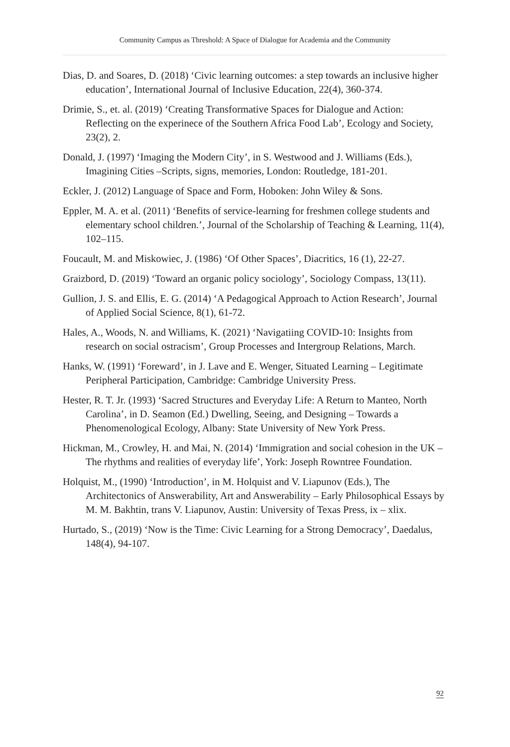Community Campus as Threshold: A Space of Dialogue for Academia and the Community
Dias, D. and Soares, D. (2018) ‘Civic learning outcomes: a step towards an inclusive higher education’, International Journal of Inclusive Education, 22(4), 360-374.
Drimie, S., et. al. (2019) ‘Creating Transformative Spaces for Dialogue and Action: Reflecting on the experinece of the Southern Africa Food Lab’, Ecology and Society, 23(2), 2.
Donald, J. (1997) ‘Imaging the Modern City’, in S. Westwood and J. Williams (Eds.), Imagining Cities –Scripts, signs, memories, London: Routledge, 181-201.
Eckler, J. (2012) Language of Space and Form, Hoboken: John Wiley & Sons.
Eppler, M. A. et al. (2011) ‘Benefits of service-learning for freshmen college students and elementary school children.’, Journal of the Scholarship of Teaching & Learning, 11(4), 102–115.
Foucault, M. and Miskowiec, J. (1986) ‘Of Other Spaces’, Diacritics, 16 (1), 22-27.
Graizbord, D. (2019) ‘Toward an organic policy sociology’, Sociology Compass, 13(11).
Gullion, J. S. and Ellis, E. G. (2014) ‘A Pedagogical Approach to Action Research’, Journal of Applied Social Science, 8(1), 61-72.
Hales, A., Woods, N. and Williams, K. (2021) ‘Navigatiing COVID-10: Insights from research on social ostracism’, Group Processes and Intergroup Relations, March.
Hanks, W. (1991) ‘Foreward’, in J. Lave and E. Wenger, Situated Learning – Legitimate Peripheral Participation, Cambridge: Cambridge University Press.
Hester, R. T. Jr. (1993) ‘Sacred Structures and Everyday Life: A Return to Manteo, North Carolina’, in D. Seamon (Ed.) Dwelling, Seeing, and Designing – Towards a Phenomenological Ecology, Albany: State University of New York Press.
Hickman, M., Crowley, H. and Mai, N. (2014) ‘Immigration and social cohesion in the UK – The rhythms and realities of everyday life’, York: Joseph Rowntree Foundation.
Holquist, M., (1990) ‘Introduction’, in M. Holquist and V. Liapunov (Eds.), The Architectonics of Answerability, Art and Answerability – Early Philosophical Essays by M. M. Bakhtin, trans V. Liapunov, Austin: University of Texas Press, ix – xlix.
Hurtado, S., (2019) ‘Now is the Time: Civic Learning for a Strong Democracy’, Daedalus, 148(4), 94-107.
92